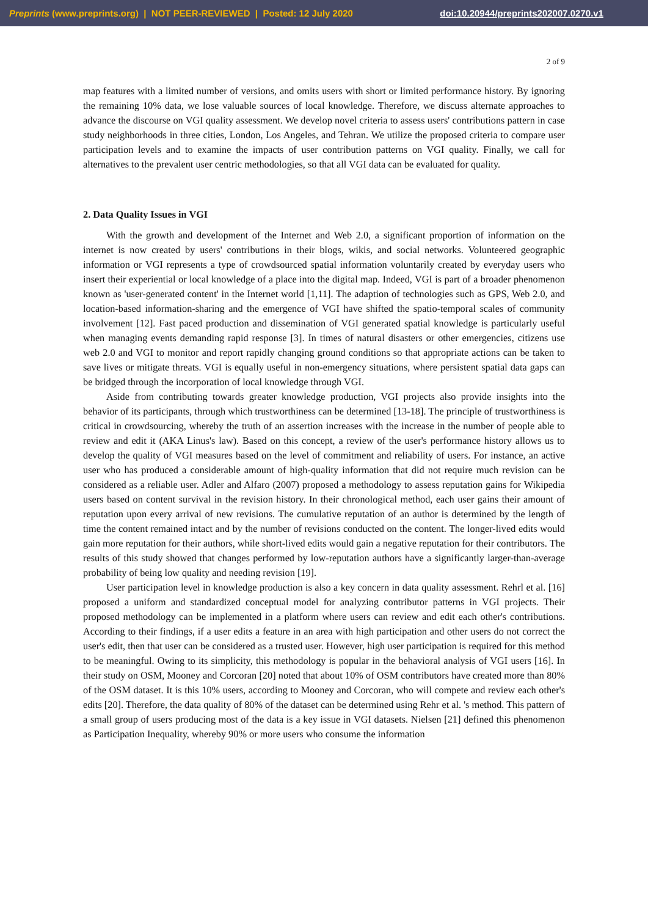Preprints (www.preprints.org) | NOT PEER-REVIEWED | Posted: 12 July 2020 doi:10.20944/preprints202007.0270.v1
2 of 9
map features with a limited number of versions, and omits users with short or limited performance history. By ignoring the remaining 10% data, we lose valuable sources of local knowledge. Therefore, we discuss alternate approaches to advance the discourse on VGI quality assessment. We develop novel criteria to assess users' contributions pattern in case study neighborhoods in three cities, London, Los Angeles, and Tehran. We utilize the proposed criteria to compare user participation levels and to examine the impacts of user contribution patterns on VGI quality. Finally, we call for alternatives to the prevalent user centric methodologies, so that all VGI data can be evaluated for quality.
2. Data Quality Issues in VGI
With the growth and development of the Internet and Web 2.0, a significant proportion of information on the internet is now created by users' contributions in their blogs, wikis, and social networks. Volunteered geographic information or VGI represents a type of crowdsourced spatial information voluntarily created by everyday users who insert their experiential or local knowledge of a place into the digital map. Indeed, VGI is part of a broader phenomenon known as 'user-generated content' in the Internet world [1,11]. The adaption of technologies such as GPS, Web 2.0, and location-based information-sharing and the emergence of VGI have shifted the spatio-temporal scales of community involvement [12]. Fast paced production and dissemination of VGI generated spatial knowledge is particularly useful when managing events demanding rapid response [3]. In times of natural disasters or other emergencies, citizens use web 2.0 and VGI to monitor and report rapidly changing ground conditions so that appropriate actions can be taken to save lives or mitigate threats. VGI is equally useful in non-emergency situations, where persistent spatial data gaps can be bridged through the incorporation of local knowledge through VGI.
Aside from contributing towards greater knowledge production, VGI projects also provide insights into the behavior of its participants, through which trustworthiness can be determined [13-18]. The principle of trustworthiness is critical in crowdsourcing, whereby the truth of an assertion increases with the increase in the number of people able to review and edit it (AKA Linus's law). Based on this concept, a review of the user's performance history allows us to develop the quality of VGI measures based on the level of commitment and reliability of users. For instance, an active user who has produced a considerable amount of high-quality information that did not require much revision can be considered as a reliable user. Adler and Alfaro (2007) proposed a methodology to assess reputation gains for Wikipedia users based on content survival in the revision history. In their chronological method, each user gains their amount of reputation upon every arrival of new revisions. The cumulative reputation of an author is determined by the length of time the content remained intact and by the number of revisions conducted on the content. The longer-lived edits would gain more reputation for their authors, while short-lived edits would gain a negative reputation for their contributors. The results of this study showed that changes performed by low-reputation authors have a significantly larger-than-average probability of being low quality and needing revision [19].
User participation level in knowledge production is also a key concern in data quality assessment. Rehrl et al. [16] proposed a uniform and standardized conceptual model for analyzing contributor patterns in VGI projects. Their proposed methodology can be implemented in a platform where users can review and edit each other's contributions. According to their findings, if a user edits a feature in an area with high participation and other users do not correct the user's edit, then that user can be considered as a trusted user. However, high user participation is required for this method to be meaningful. Owing to its simplicity, this methodology is popular in the behavioral analysis of VGI users [16]. In their study on OSM, Mooney and Corcoran [20] noted that about 10% of OSM contributors have created more than 80% of the OSM dataset. It is this 10% users, according to Mooney and Corcoran, who will compete and review each other's edits [20]. Therefore, the data quality of 80% of the dataset can be determined using Rehr et al. 's method. This pattern of a small group of users producing most of the data is a key issue in VGI datasets. Nielsen [21] defined this phenomenon as Participation Inequality, whereby 90% or more users who consume the information